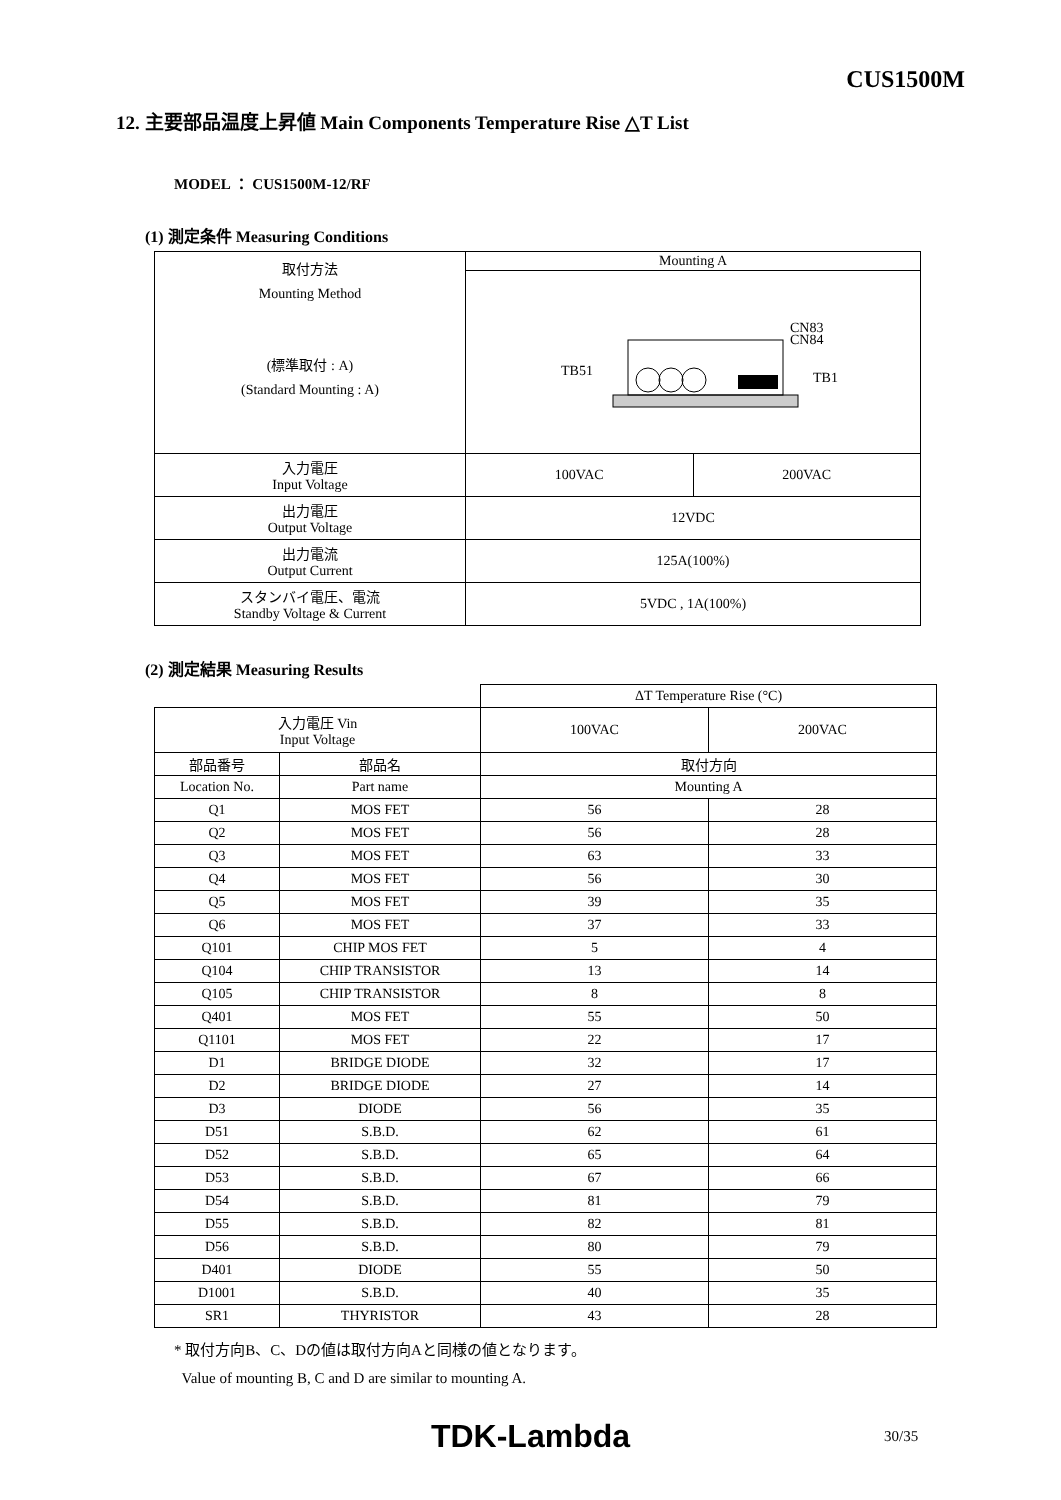CUS1500M
12. 主要部品温度上昇値 Main Components Temperature Rise △T List
MODEL ： CUS1500M-12/RF
(1) 測定条件 Measuring Conditions
| 取付方法 Mounting Method (標準取付 : A) (Standard Mounting : A) | Mounting A | |
| | TB51 TB1 CN83 CN84 | |
| 入力電圧 Input Voltage | 100VAC | 200VAC |
| 出力電圧 Output Voltage | 12VDC | |
| 出力電流 Output Current | 125A(100%) | |
| スタンバイ電圧、電流 Standby Voltage & Current | 5VDC , 1A(100%) | |
(2) 測定結果 Measuring Results
| | | ΔT Temperature Rise (°C) | |
| 入力電圧 Vin Input Voltage | | 100VAC | 200VAC |
| 部品番号 | 部品名 | 取付方向 | |
| Location No. | Part name | Mounting A | |
| Q1 | MOS FET | 56 | 28 |
| Q2 | MOS FET | 56 | 28 |
| Q3 | MOS FET | 63 | 33 |
| Q4 | MOS FET | 56 | 30 |
| Q5 | MOS FET | 39 | 35 |
| Q6 | MOS FET | 37 | 33 |
| Q101 | CHIP MOS FET | 5 | 4 |
| Q104 | CHIP TRANSISTOR | 13 | 14 |
| Q105 | CHIP TRANSISTOR | 8 | 8 |
| Q401 | MOS FET | 55 | 50 |
| Q1101 | MOS FET | 22 | 17 |
| D1 | BRIDGE DIODE | 32 | 17 |
| D2 | BRIDGE DIODE | 27 | 14 |
| D3 | DIODE | 56 | 35 |
| D51 | S.B.D. | 62 | 61 |
| D52 | S.B.D. | 65 | 64 |
| D53 | S.B.D. | 67 | 66 |
| D54 | S.B.D. | 81 | 79 |
| D55 | S.B.D. | 82 | 81 |
| D56 | S.B.D. | 80 | 79 |
| D401 | DIODE | 55 | 50 |
| D1001 | S.B.D. | 40 | 35 |
| SR1 | THYRISTOR | 43 | 28 |
* 取付方向B、C、Dの値は取付方向Aと同様の値となります。
Value of mounting B, C and D are similar to mounting A.
TDK-Lambda 30/35